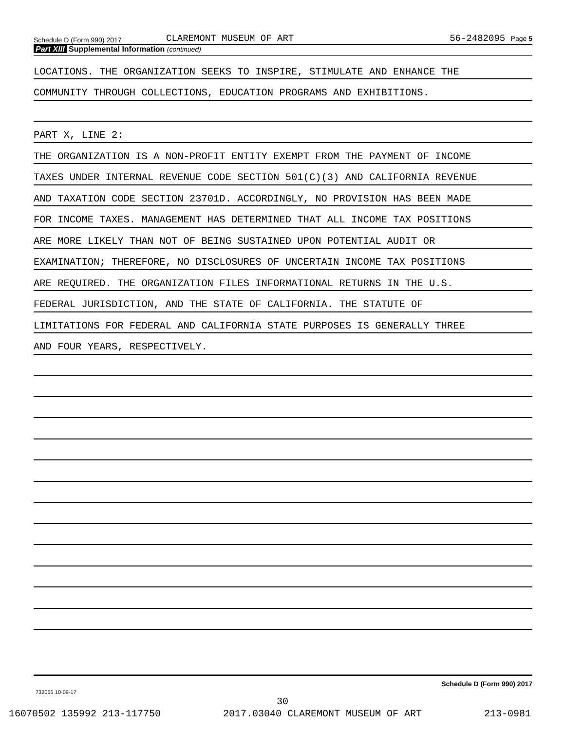Schedule D (Form 990) 2017 CLAREMONT MUSEUM OF ART 56-2482095 Page 5
Part XIII Supplemental Information (continued)
LOCATIONS. THE ORGANIZATION SEEKS TO INSPIRE, STIMULATE AND ENHANCE THE
COMMUNITY THROUGH COLLECTIONS, EDUCATION PROGRAMS AND EXHIBITIONS.
PART X, LINE 2:
THE ORGANIZATION IS A NON-PROFIT ENTITY EXEMPT FROM THE PAYMENT OF INCOME
TAXES UNDER INTERNAL REVENUE CODE SECTION 501(C)(3) AND CALIFORNIA REVENUE
AND TAXATION CODE SECTION 23701D. ACCORDINGLY, NO PROVISION HAS BEEN MADE
FOR INCOME TAXES. MANAGEMENT HAS DETERMINED THAT ALL INCOME TAX POSITIONS
ARE MORE LIKELY THAN NOT OF BEING SUSTAINED UPON POTENTIAL AUDIT OR
EXAMINATION; THEREFORE, NO DISCLOSURES OF UNCERTAIN INCOME TAX POSITIONS
ARE REQUIRED. THE ORGANIZATION FILES INFORMATIONAL RETURNS IN THE U.S.
FEDERAL JURISDICTION, AND THE STATE OF CALIFORNIA. THE STATUTE OF
LIMITATIONS FOR FEDERAL AND CALIFORNIA STATE PURPOSES IS GENERALLY THREE
AND FOUR YEARS, RESPECTIVELY.
Schedule D (Form 990) 2017
732055 10-09-17
30
16070502 135992 213-117750 2017.03040 CLAREMONT MUSEUM OF ART 213-0981